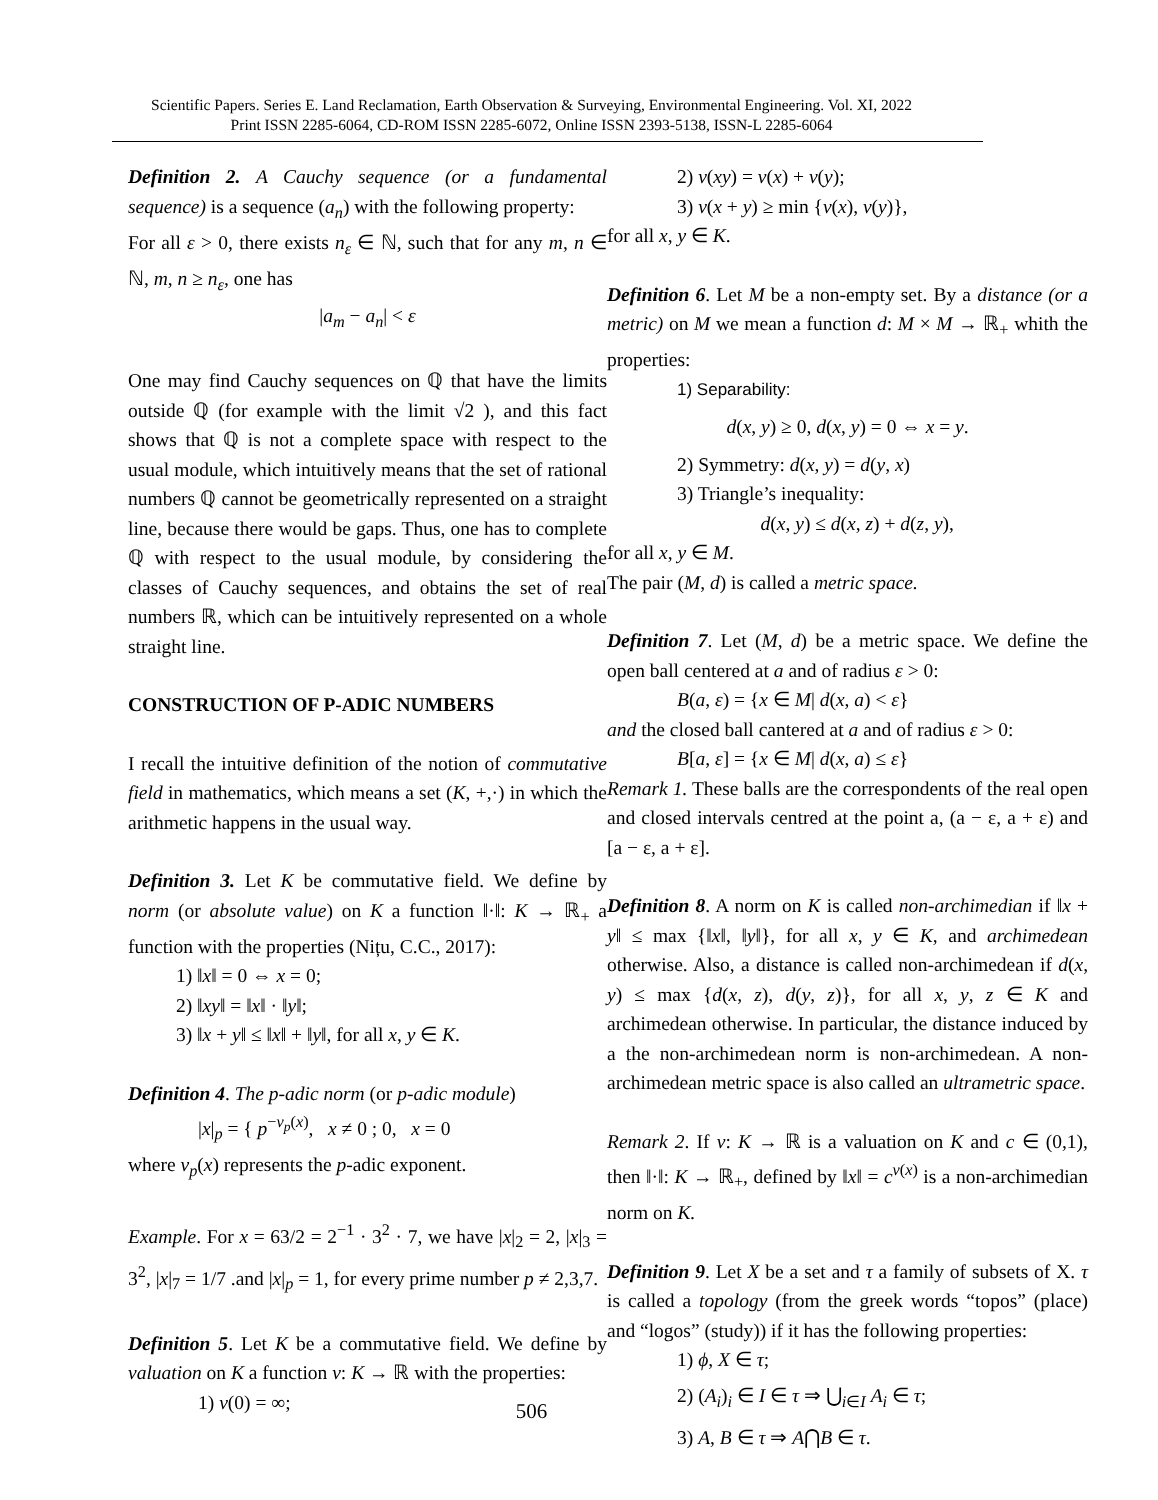Scientific Papers. Series E. Land Reclamation, Earth Observation & Surveying, Environmental Engineering. Vol. XI, 2022
Print ISSN 2285-6064, CD-ROM ISSN 2285-6072, Online ISSN 2393-5138, ISSN-L 2285-6064
Definition 2. A Cauchy sequence (or a fundamental sequence) is a sequence (a<sub>n</sub>) with the following property:
For all ε > 0, there exists n<sub>ε</sub> ∈ ℕ, such that for any m, n ∈ ℕ, m, n ≥ n<sub>ε</sub>, one has
|a<sub>m</sub> − a<sub>n</sub>| < ε
One may find Cauchy sequences on ℚ that have the limits outside ℚ (for example with the limit √2 ), and this fact shows that ℚ is not a complete space with respect to the usual module, which intuitively means that the set of rational numbers ℚ cannot be geometrically represented on a straight line, because there would be gaps. Thus, one has to complete ℚ with respect to the usual module, by considering the classes of Cauchy sequences, and obtains the set of real numbers ℝ, which can be intuitively represented on a whole straight line.
CONSTRUCTION OF P-ADIC NUMBERS
I recall the intuitive definition of the notion of commutative field in mathematics, which means a set (K, +,·) in which the arithmetic happens in the usual way.
Definition 3. Let K be commutative field. We define by norm (or absolute value) on K a function ‖·‖: K → ℝ<sub>+</sub> a function with the properties (Nițu, C.C., 2017):
1) ‖x‖ = 0 ⇔ x = 0;
2) ‖xy‖ = ‖x‖ · ‖y‖;
3) ‖x + y‖ ≤ ‖x‖ + ‖y‖, for all x, y ∈ K.
Definition 4. The p-adic norm (or p-adic module)
|x|<sub>p</sub> = { p<sup>−v<sub>p</sub>(x)</sup>, x ≠ 0 ; 0, x = 0
where v<sub>p</sub>(x) represents the p-adic exponent.
Example. For x = 63/2 = 2<sup>−1</sup> · 3<sup>2</sup> · 7, we have |x|<sub>2</sub> = 2, |x|<sub>3</sub> = 3<sup>2</sup>, |x|<sub>7</sub> = 1/7 .and |x|<sub>p</sub> = 1, for every prime number p ≠ 2,3,7.
Definition 5. Let K be a commutative field. We define by valuation on K a function v: K → ℝ with the properties:
1) v(0) = ∞;
2) v(xy) = v(x) + v(y);
3) v(x + y) ≥ min {v(x), v(y)},
for all x, y ∈ K.
Definition 6. Let M be a non-empty set. By a distance (or a metric) on M we mean a function d: M × M → ℝ<sub>+</sub> whith the properties:
1) Separability:
d(x, y) ≥ 0, d(x, y) = 0 ⇔ x = y.
2) Symmetry: d(x, y) = d(y, x)
3) Triangle’s inequality:
d(x, y) ≤ d(x, z) + d(z, y),
for all x, y ∈ M.
The pair (M, d) is called a metric space.
Definition 7. Let (M, d) be a metric space. We define the open ball centered at a and of radius ε > 0:
B(a, ε) = {x ∈ M| d(x, a) < ε}
and the closed ball cantered at a and of radius ε > 0:
B[a, ε] = {x ∈ M| d(x, a) ≤ ε}
Remark 1. These balls are the correspondents of the real open and closed intervals centred at the point a, (a − ε, a + ε) and [a − ε, a + ε].
Definition 8. A norm on K is called non-archimedian if ‖x + y‖ ≤ max {‖x‖, ‖y‖}, for all x, y ∈ K, and archimedean otherwise. Also, a distance is called non-archimedean if d(x, y) ≤ max {d(x, z), d(y, z)}, for all x, y, z ∈ K and archimedean otherwise. In particular, the distance induced by a the non-archimedean norm is non-archimedean. A non-archimedean metric space is also called an ultrametric space.
Remark 2. If v: K → ℝ is a valuation on K and c ∈ (0,1), then ‖·‖: K → ℝ<sub>+</sub>, defined by ‖x‖ = c<sup>v(x)</sup> is a non-archimedian norm on K.
Definition 9. Let X be a set and τ a family of subsets of X. τ is called a topology (from the greek words “topos” (place) and “logos” (study)) if it has the following properties:
1) ϕ, X ∈ τ;
2) (A<sub>i</sub>)<sub>i</sub> ∈ I ∈ τ ⇒ ⋃<sub>i∈I</sub> A<sub>i</sub> ∈ τ;
3) A, B ∈ τ ⇒ A⋂B ∈ τ.
506